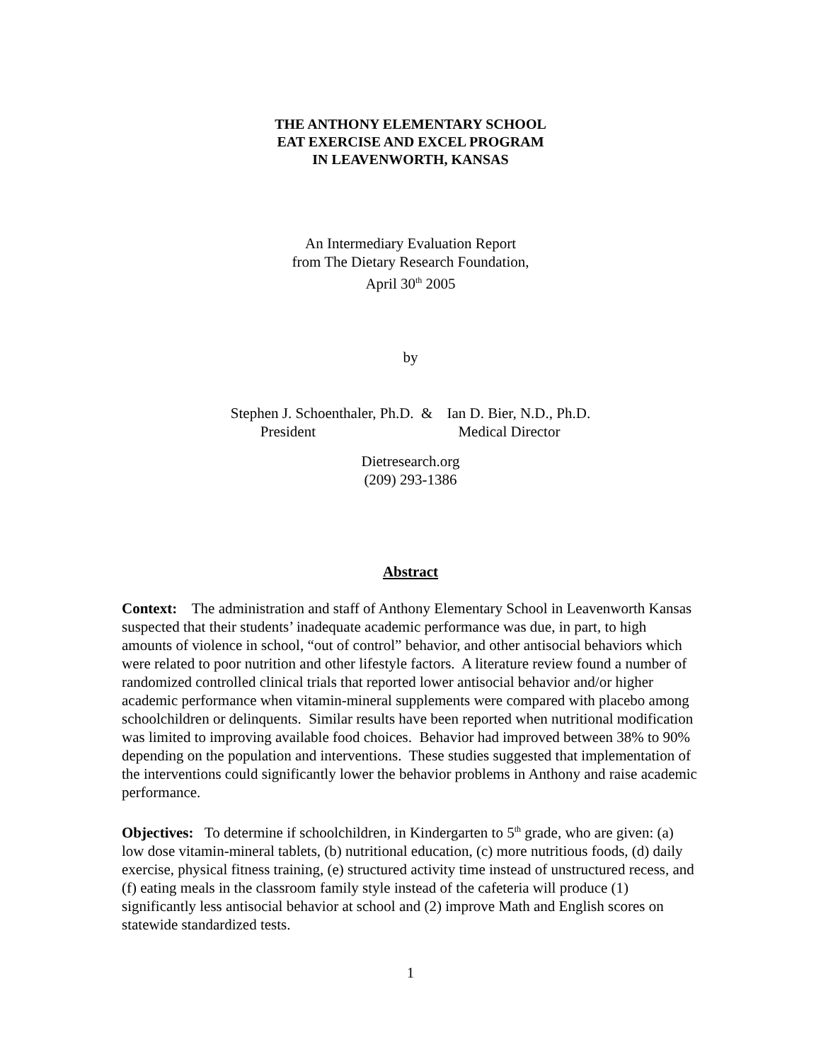THE ANTHONY ELEMENTARY SCHOOL
EAT EXERCISE AND EXCEL PROGRAM
IN LEAVENWORTH, KANSAS
An Intermediary Evaluation Report
from The Dietary Research Foundation,
April 30<sup>th</sup> 2005
by
Stephen J. Schoenthaler, Ph.D. &
President
Ian D. Bier, N.D., Ph.D.
Medical Director
Dietresearch.org
(209) 293-1386
Abstract
Context: The administration and staff of Anthony Elementary School in Leavenworth Kansas suspected that their students’ inadequate academic performance was due, in part, to high amounts of violence in school, “out of control” behavior, and other antisocial behaviors which were related to poor nutrition and other lifestyle factors. A literature review found a number of randomized controlled clinical trials that reported lower antisocial behavior and/or higher academic performance when vitamin-mineral supplements were compared with placebo among schoolchildren or delinquents. Similar results have been reported when nutritional modification was limited to improving available food choices. Behavior had improved between 38% to 90% depending on the population and interventions. These studies suggested that implementation of the interventions could significantly lower the behavior problems in Anthony and raise academic performance.
Objectives: To determine if schoolchildren, in Kindergarten to 5<sup>th</sup> grade, who are given: (a) low dose vitamin-mineral tablets, (b) nutritional education, (c) more nutritious foods, (d) daily exercise, physical fitness training, (e) structured activity time instead of unstructured recess, and (f) eating meals in the classroom family style instead of the cafeteria will produce (1) significantly less antisocial behavior at school and (2) improve Math and English scores on statewide standardized tests.
1